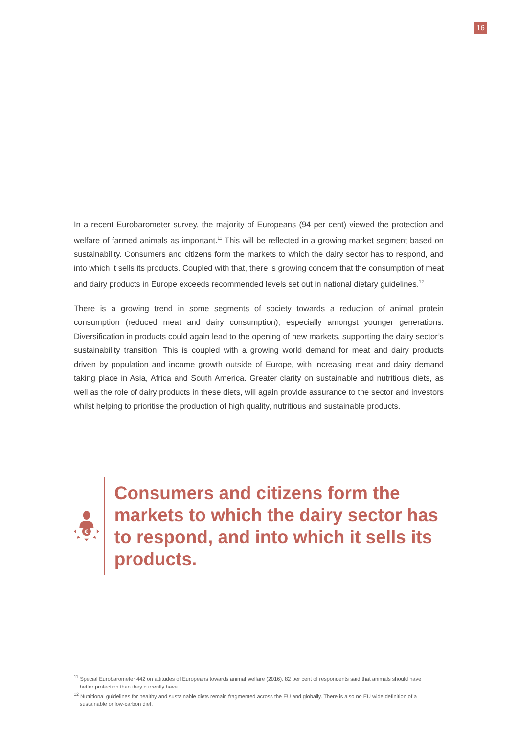16
In a recent Eurobarometer survey, the majority of Europeans (94 per cent) viewed the protection and welfare of farmed animals as important.<sup>11</sup> This will be reflected in a growing market segment based on sustainability. Consumers and citizens form the markets to which the dairy sector has to respond, and into which it sells its products. Coupled with that, there is growing concern that the consumption of meat and dairy products in Europe exceeds recommended levels set out in national dietary guidelines.<sup>12</sup>
There is a growing trend in some segments of society towards a reduction of animal protein consumption (reduced meat and dairy consumption), especially amongst younger generations. Diversification in products could again lead to the opening of new markets, supporting the dairy sector’s sustainability transition. This is coupled with a growing world demand for meat and dairy products driven by population and income growth outside of Europe, with increasing meat and dairy demand taking place in Asia, Africa and South America. Greater clarity on sustainable and nutritious diets, as well as the role of dairy products in these diets, will again provide assurance to the sector and investors whilst helping to prioritise the production of high quality, nutritious and sustainable products.
€
Consumers and citizens form the markets to which the dairy sector has to respond, and into which it sells its products.
<sup>11</sup> Special Eurobarometer 442 on attitudes of Europeans towards animal welfare (2016). 82 per cent of respondents said that animals should have better protection than they currently have.
<sup>12</sup> Nutritional guidelines for healthy and sustainable diets remain fragmented across the EU and globally. There is also no EU wide definition of a sustainable or low-carbon diet.